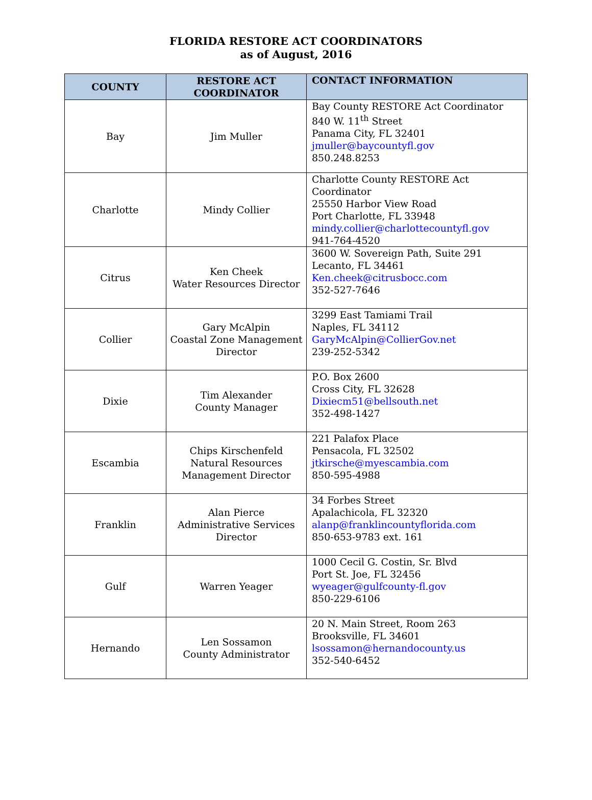FLORIDA RESTORE ACT COORDINATORS
as of August, 2016
| COUNTY | RESTORE ACT COORDINATOR | CONTACT INFORMATION |
| --- | --- | --- |
| Bay | Jim Muller | Bay County RESTORE Act Coordinator 840 W. 11<sup>th</sup> Street Panama City, FL 32401 jmuller@baycountyfl.gov 850.248.8253 |
| Charlotte | Mindy Collier | Charlotte County RESTORE Act Coordinator 25550 Harbor View Road Port Charlotte, FL 33948 mindy.collier@charlottecountyfl.gov 941-764-4520 |
| Citrus | Ken Cheek Water Resources Director | 3600 W. Sovereign Path, Suite 291 Lecanto, FL 34461 Ken.cheek@citrusbocc.com 352-527-7646 |
| Collier | Gary McAlpin Coastal Zone Management Director | 3299 East Tamiami Trail Naples, FL 34112 GaryMcAlpin@CollierGov.net 239-252-5342 |
| Dixie | Tim Alexander County Manager | P.O. Box 2600 Cross City, FL 32628 Dixiecm51@bellsouth.net 352-498-1427 |
| Escambia | Chips Kirschenfeld Natural Resources Management Director | 221 Palafox Place Pensacola, FL 32502 jtkirsche@myescambia.com 850-595-4988 |
| Franklin | Alan Pierce Administrative Services Director | 34 Forbes Street Apalachicola, FL 32320 alanp@franklincountyflorida.com 850-653-9783 ext. 161 |
| Gulf | Warren Yeager | 1000 Cecil G. Costin, Sr. Blvd Port St. Joe, FL 32456 wyeager@gulfcounty-fl.gov 850-229-6106 |
| Hernando | Len Sossamon County Administrator | 20 N. Main Street, Room 263 Brooksville, FL 34601 lsossamon@hernandocounty.us 352-540-6452 |